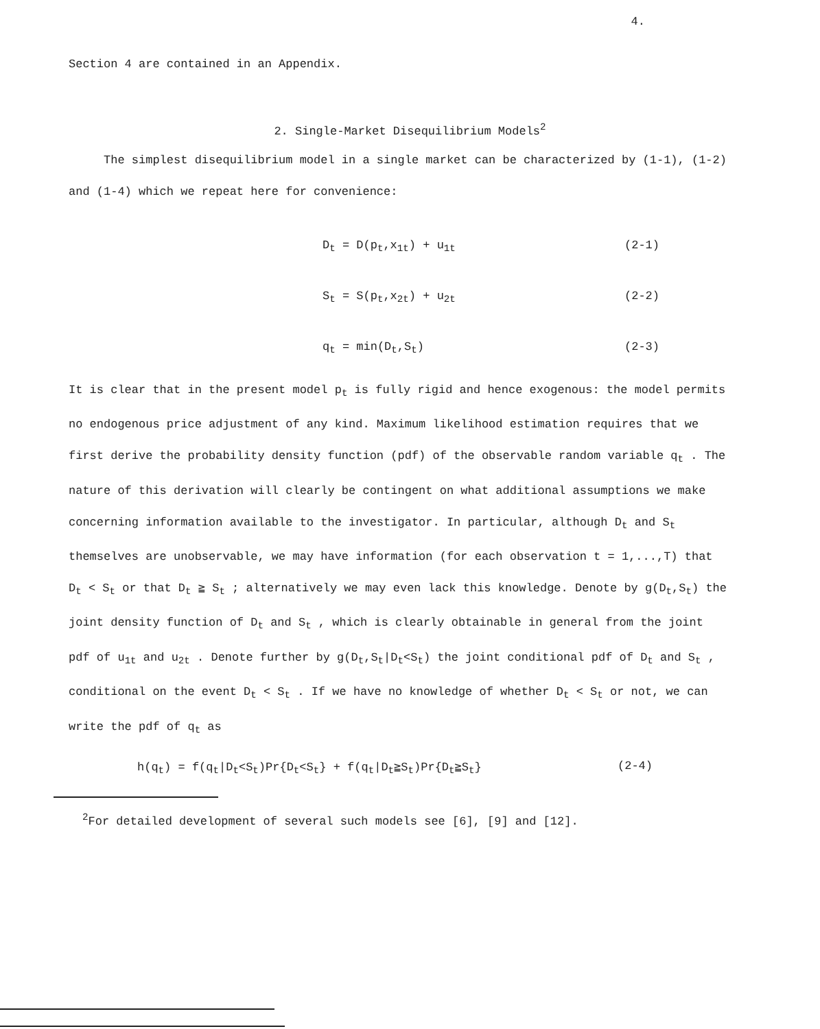4.
Section 4 are contained in an Appendix.
2. Single-Market Disequilibrium Models<sup>2</sup>
The simplest disequilibrium model in a single market can be characterized by (1-1), (1-2) and (1-4) which we repeat here for convenience:
D<sub>t</sub> = D(p<sub>t</sub>,x<sub>1t</sub>) + u<sub>1t</sub> (2-1)
S<sub>t</sub> = S(p<sub>t</sub>,x<sub>2t</sub>) + u<sub>2t</sub> (2-2)
q<sub>t</sub> = min(D<sub>t</sub>,S<sub>t</sub>) (2-3)
It is clear that in the present model p<sub>t</sub> is fully rigid and hence exogenous: the model permits no endogenous price adjustment of any kind. Maximum likelihood estimation requires that we first derive the probability density function (pdf) of the observable random variable q<sub>t</sub> . The nature of this derivation will clearly be contingent on what additional assumptions we make concerning information available to the investigator. In particular, although D<sub>t</sub> and S<sub>t</sub> themselves are unobservable, we may have information (for each observation t = 1,...,T) that D<sub>t</sub> < S<sub>t</sub> or that D<sub>t</sub> ≧ S<sub>t</sub> ; alternatively we may even lack this knowledge. Denote by g(D<sub>t</sub>,S<sub>t</sub>) the joint density function of D<sub>t</sub> and S<sub>t</sub> , which is clearly obtainable in general from the joint pdf of u<sub>1t</sub> and u<sub>2t</sub> . Denote further by g(D<sub>t</sub>,S<sub>t</sub>|D<sub>t</sub><S<sub>t</sub>) the joint conditional pdf of D<sub>t</sub> and S<sub>t</sub> , conditional on the event D<sub>t</sub> < S<sub>t</sub> . If we have no knowledge of whether D<sub>t</sub> < S<sub>t</sub> or not, we can write the pdf of q<sub>t</sub> as
h(q<sub>t</sub>) = f(q<sub>t</sub>|D<sub>t</sub><S<sub>t</sub>)Pr{D<sub>t</sub><S<sub>t</sub>} + f(q<sub>t</sub>|D<sub>t</sub>≧S<sub>t</sub>)Pr{D<sub>t</sub>≧S<sub>t</sub>} (2-4)
<sup>2</sup> For detailed development of several such models see [6], [9] and [12].